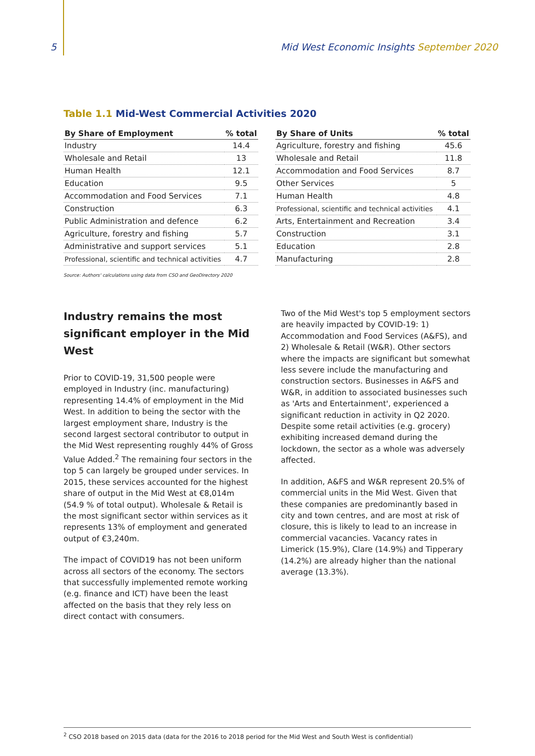5 Mid West Economic Insights September 2020
Table 1.1 Mid-West Commercial Activities 2020
| By Share of Employment | % total |
| --- | --- |
| Industry | 14.4 |
| Wholesale and Retail | 13 |
| Human Health | 12.1 |
| Education | 9.5 |
| Accommodation and Food Services | 7.1 |
| Construction | 6.3 |
| Public Administration and defence | 6.2 |
| Agriculture, forestry and fishing | 5.7 |
| Administrative and support services | 5.1 |
| Professional, scientific and technical activities | 4.7 |
| By Share of Units | % total |
| --- | --- |
| Agriculture, forestry and fishing | 45.6 |
| Wholesale and Retail | 11.8 |
| Accommodation and Food Services | 8.7 |
| Other Services | 5 |
| Human Health | 4.8 |
| Professional, scientific and technical activities | 4.1 |
| Arts, Entertainment and Recreation | 3.4 |
| Construction | 3.1 |
| Education | 2.8 |
| Manufacturing | 2.8 |
Source: Authors' calculations using data from CSO and GeoDirectory 2020
Industry remains the most significant employer in the Mid West
Prior to COVID-19, 31,500 people were employed in Industry (inc. manufacturing) representing 14.4% of employment in the Mid West. In addition to being the sector with the largest employment share, Industry is the second largest sectoral contributor to output in the Mid West representing roughly 44% of Gross Value Added.<sup>2</sup> The remaining four sectors in the top 5 can largely be grouped under services. In 2015, these services accounted for the highest share of output in the Mid West at €8,014m (54.9 % of total output). Wholesale & Retail is the most significant sector within services as it represents 13% of employment and generated output of €3,240m.
The impact of COVID19 has not been uniform across all sectors of the economy. The sectors that successfully implemented remote working (e.g. finance and ICT) have been the least affected on the basis that they rely less on direct contact with consumers.
Two of the Mid West's top 5 employment sectors are heavily impacted by COVID-19: 1) Accommodation and Food Services (A&FS), and 2) Wholesale & Retail (W&R). Other sectors where the impacts are significant but somewhat less severe include the manufacturing and construction sectors. Businesses in A&FS and W&R, in addition to associated businesses such as 'Arts and Entertainment', experienced a significant reduction in activity in Q2 2020. Despite some retail activities (e.g. grocery) exhibiting increased demand during the lockdown, the sector as a whole was adversely affected.
In addition, A&FS and W&R represent 20.5% of commercial units in the Mid West. Given that these companies are predominantly based in city and town centres, and are most at risk of closure, this is likely to lead to an increase in commercial vacancies. Vacancy rates in Limerick (15.9%), Clare (14.9%) and Tipperary (14.2%) are already higher than the national average (13.3%).
<sup>2</sup> CSO 2018 based on 2015 data (data for the 2016 to 2018 period for the Mid West and South West is confidential)